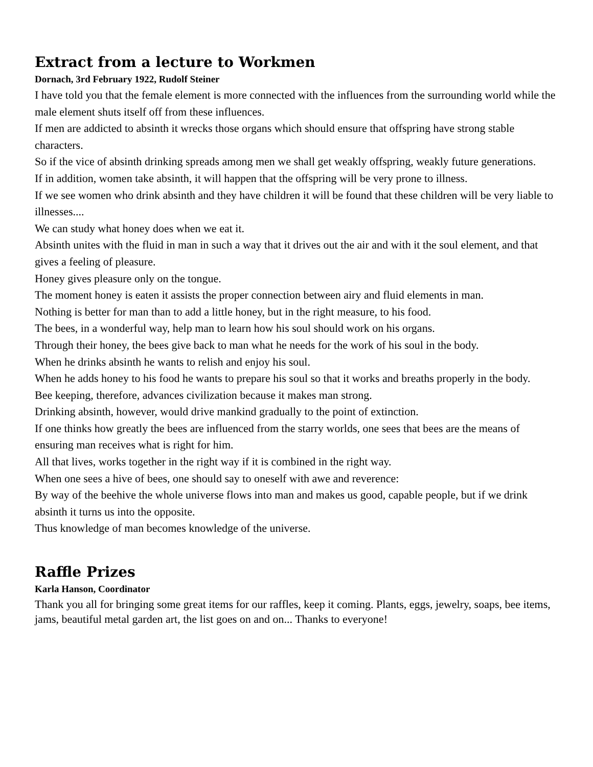Extract from a lecture to Workmen
Dornach, 3rd February 1922, Rudolf Steiner
I have told you that the female element is more connected with the influences from the surrounding world while the male element shuts itself off from these influences.
If men are addicted to absinth it wrecks those organs which should ensure that offspring have strong stable characters.
So if the vice of absinth drinking spreads among men we shall get weakly offspring, weakly future generations.
If in addition, women take absinth, it will happen that the offspring will be very prone to illness.
If we see women who drink absinth and they have children it will be found that these children will be very liable to illnesses....
We can study what honey does when we eat it.
Absinth unites with the fluid in man in such a way that it drives out the air and with it the soul element, and that gives a feeling of pleasure.
Honey gives pleasure only on the tongue.
The moment honey is eaten it assists the proper connection between airy and fluid elements in man.
Nothing is better for man than to add a little honey, but in the right measure, to his food.
The bees, in a wonderful way, help man to learn how his soul should work on his organs.
Through their honey, the bees give back to man what he needs for the work of his soul in the body.
When he drinks absinth he wants to relish and enjoy his soul.
When he adds honey to his food he wants to prepare his soul so that it works and breaths properly in the body.
Bee keeping, therefore, advances civilization because it makes man strong.
Drinking absinth, however, would drive mankind gradually to the point of extinction.
If one thinks how greatly the bees are influenced from the starry worlds, one sees that bees are the means of ensuring man receives what is right for him.
All that lives, works together in the right way if it is combined in the right way.
When one sees a hive of bees, one should say to oneself with awe and reverence:
By way of the beehive the whole universe flows into man and makes us good, capable people, but if we drink absinth it turns us into the opposite.
Thus knowledge of man becomes knowledge of the universe.
Raffle Prizes
Karla Hanson, Coordinator
Thank you all for bringing some great items for our raffles, keep it coming. Plants, eggs, jewelry, soaps, bee items, jams, beautiful metal garden art, the list goes on and on... Thanks to everyone!